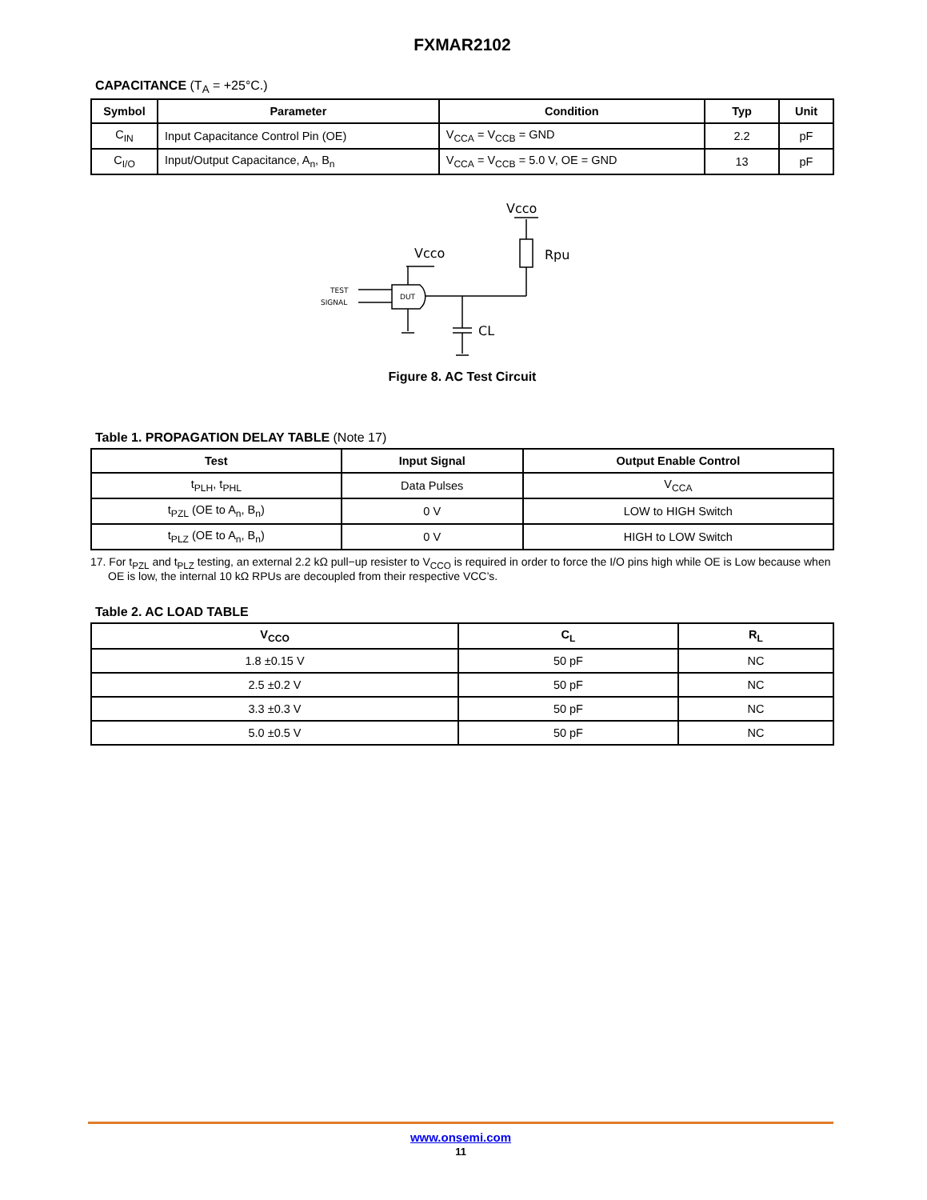FXMAR2102
CAPACITANCE (T<sub>A</sub> = +25°C.)
| Symbol | Parameter | Condition | Typ | Unit |
| --- | --- | --- | --- | --- |
| C<sub>IN</sub> | Input Capacitance Control Pin (OE) | V<sub>CCA</sub> = V<sub>CCB</sub> = GND | 2.2 | pF |
| C<sub>I/O</sub> | Input/Output Capacitance, A<sub>n</sub>, B<sub>n</sub> | V<sub>CCA</sub> = V<sub>CCB</sub> = 5.0 V, OE = GND | 13 | pF |
Vcco
DUT
TEST
SIGNAL
Vcco
Rpu
CL
Figure 8. AC Test Circuit
Table 1. PROPAGATION DELAY TABLE (Note 17)
| Test | Input Signal | Output Enable Control |
| --- | --- | --- |
| t<sub>PLH</sub>, t<sub>PHL</sub> | Data Pulses | V<sub>CCA</sub> |
| t<sub>PZL</sub> (OE to A<sub>n</sub>, B<sub>n</sub>) | 0 V | LOW to HIGH Switch |
| t<sub>PLZ</sub> (OE to A<sub>n</sub>, B<sub>n</sub>) | 0 V | HIGH to LOW Switch |
17. For t<sub>PZL</sub> and t<sub>PLZ</sub> testing, an external 2.2 kΩ pull−up resister to V<sub>CCO</sub> is required in order to force the I/O pins high while OE is Low because when OE is low, the internal 10 kΩ RPUs are decoupled from their respective VCC’s.
Table 2. AC LOAD TABLE
| V<sub>CCO</sub> | C<sub>L</sub> | R<sub>L</sub> |
| --- | --- | --- |
| 1.8 ±0.15 V | 50 pF | NC |
| 2.5 ±0.2 V | 50 pF | NC |
| 3.3 ±0.3 V | 50 pF | NC |
| 5.0 ±0.5 V | 50 pF | NC |
www.onsemi.com
11